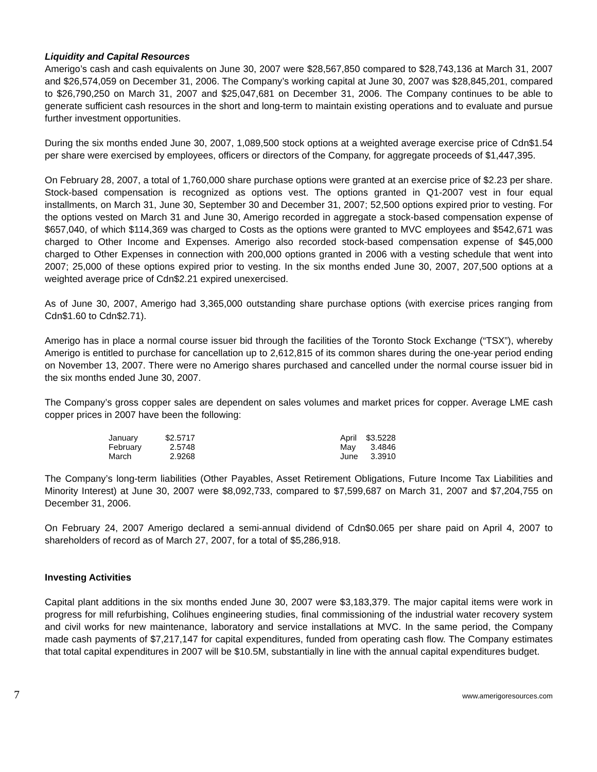Liquidity and Capital Resources
Amerigo’s cash and cash equivalents on June 30, 2007 were $28,567,850 compared to $28,743,136 at March 31, 2007 and $26,574,059 on December 31, 2006. The Company’s working capital at June 30, 2007 was $28,845,201, compared to $26,790,250 on March 31, 2007 and $25,047,681 on December 31, 2006. The Company continues to be able to generate sufficient cash resources in the short and long-term to maintain existing operations and to evaluate and pursue further investment opportunities.
During the six months ended June 30, 2007, 1,089,500 stock options at a weighted average exercise price of Cdn$1.54 per share were exercised by employees, officers or directors of the Company, for aggregate proceeds of $1,447,395.
On February 28, 2007, a total of 1,760,000 share purchase options were granted at an exercise price of $2.23 per share. Stock-based compensation is recognized as options vest. The options granted in Q1-2007 vest in four equal installments, on March 31, June 30, September 30 and December 31, 2007; 52,500 options expired prior to vesting. For the options vested on March 31 and June 30, Amerigo recorded in aggregate a stock-based compensation expense of $657,040, of which $114,369 was charged to Costs as the options were granted to MVC employees and $542,671 was charged to Other Income and Expenses. Amerigo also recorded stock-based compensation expense of $45,000 charged to Other Expenses in connection with 200,000 options granted in 2006 with a vesting schedule that went into 2007; 25,000 of these options expired prior to vesting. In the six months ended June 30, 2007, 207,500 options at a weighted average price of Cdn$2.21 expired unexercised.
As of June 30, 2007, Amerigo had 3,365,000 outstanding share purchase options (with exercise prices ranging from Cdn$1.60 to Cdn$2.71).
Amerigo has in place a normal course issuer bid through the facilities of the Toronto Stock Exchange (“TSX”), whereby Amerigo is entitled to purchase for cancellation up to 2,612,815 of its common shares during the one-year period ending on November 13, 2007. There were no Amerigo shares purchased and cancelled under the normal course issuer bid in the six months ended June 30, 2007.
The Company’s gross copper sales are dependent on sales volumes and market prices for copper. Average LME cash copper prices in 2007 have been the following:
| January | $2.5717 | | April | $3.5228 |
| February | 2.5748 | | May | 3.4846 |
| March | 2.9268 | | June | 3.3910 |
The Company’s long-term liabilities (Other Payables, Asset Retirement Obligations, Future Income Tax Liabilities and Minority Interest) at June 30, 2007 were $8,092,733, compared to $7,599,687 on March 31, 2007 and $7,204,755 on December 31, 2006.
On February 24, 2007 Amerigo declared a semi-annual dividend of Cdn$0.065 per share paid on April 4, 2007 to shareholders of record as of March 27, 2007, for a total of $5,286,918.
Investing Activities
Capital plant additions in the six months ended June 30, 2007 were $3,183,379. The major capital items were work in progress for mill refurbishing, Colihues engineering studies, final commissioning of the industrial water recovery system and civil works for new maintenance, laboratory and service installations at MVC. In the same period, the Company made cash payments of $7,217,147 for capital expenditures, funded from operating cash flow. The Company estimates that total capital expenditures in 2007 will be $10.5M, substantially in line with the annual capital expenditures budget.
7 www.amerigoresources.com